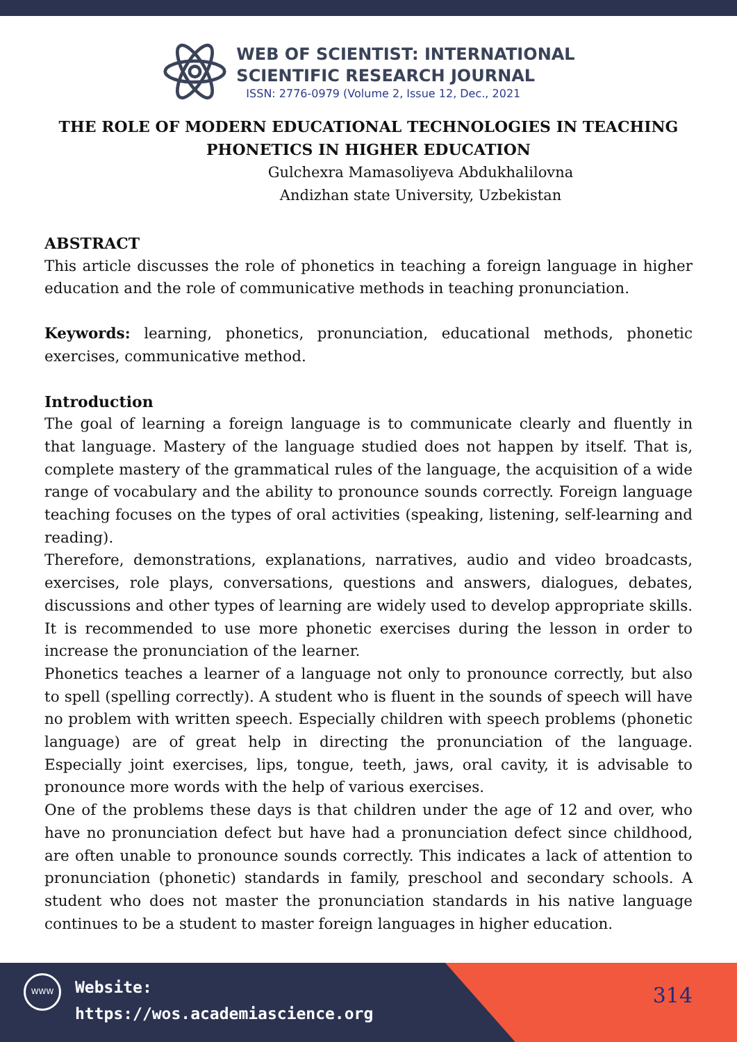WEB OF SCIENTIST: INTERNATIONAL
SCIENTIFIC RESEARCH JOURNAL
ISSN: 2776-0979 (Volume 2, Issue 12, Dec., 2021
THE ROLE OF MODERN EDUCATIONAL TECHNOLOGIES IN TEACHING PHONETICS IN HIGHER EDUCATION
Gulchexra Mamasoliyeva Abdukhalilovna
Andizhan state University, Uzbekistan
ABSTRACT
This article discusses the role of phonetics in teaching a foreign language in higher education and the role of communicative methods in teaching pronunciation.
Keywords: learning, phonetics, pronunciation, educational methods, phonetic exercises, communicative method.
Introduction
The goal of learning a foreign language is to communicate clearly and fluently in that language. Mastery of the language studied does not happen by itself. That is, complete mastery of the grammatical rules of the language, the acquisition of a wide range of vocabulary and the ability to pronounce sounds correctly. Foreign language teaching focuses on the types of oral activities (speaking, listening, self-learning and reading).
Therefore, demonstrations, explanations, narratives, audio and video broadcasts, exercises, role plays, conversations, questions and answers, dialogues, debates, discussions and other types of learning are widely used to develop appropriate skills. It is recommended to use more phonetic exercises during the lesson in order to increase the pronunciation of the learner.
Phonetics teaches a learner of a language not only to pronounce correctly, but also to spell (spelling correctly). A student who is fluent in the sounds of speech will have no problem with written speech. Especially children with speech problems (phonetic language) are of great help in directing the pronunciation of the language. Especially joint exercises, lips, tongue, teeth, jaws, oral cavity, it is advisable to pronounce more words with the help of various exercises.
One of the problems these days is that children under the age of 12 and over, who have no pronunciation defect but have had a pronunciation defect since childhood, are often unable to pronounce sounds correctly. This indicates a lack of attention to pronunciation (phonetic) standards in family, preschool and secondary schools. A student who does not master the pronunciation standards in his native language continues to be a student to master foreign languages in higher education.
WWW
Website:
https://wos.academiascience.org
314